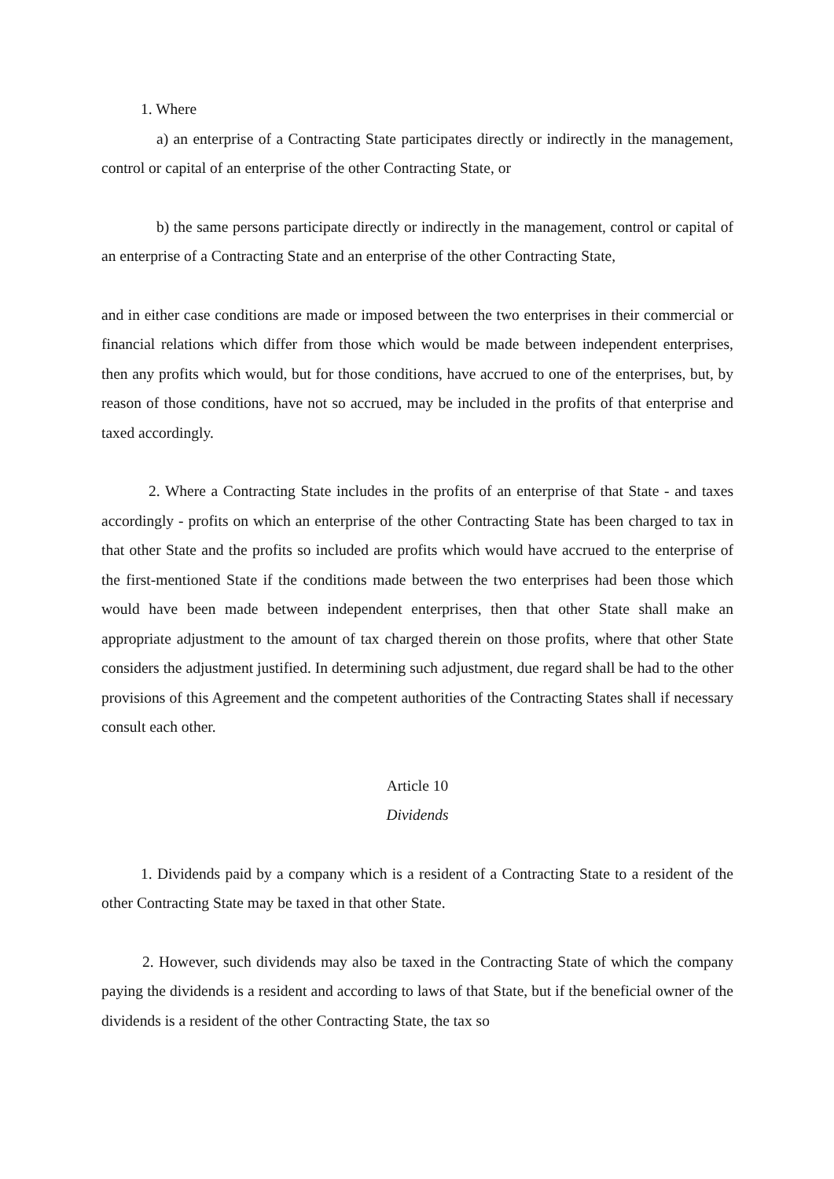1. Where
a) an enterprise of a Contracting State participates directly or indirectly in the management, control or capital of an enterprise of the other Contracting State, or
b) the same persons participate directly or indirectly in the management, control or capital of an enterprise of a Contracting State and an enterprise of the other Contracting State,
and in either case conditions are made or imposed between the two enterprises in their commercial or financial relations which differ from those which would be made between independent enterprises, then any profits which would, but for those conditions, have accrued to one of the enterprises, but, by reason of those conditions, have not so accrued, may be included in the profits of that enterprise and taxed accordingly.
2. Where a Contracting State includes in the profits of an enterprise of that State - and taxes accordingly - profits on which an enterprise of the other Contracting State has been charged to tax in that other State and the profits so included are profits which would have accrued to the enterprise of the first-mentioned State if the conditions made between the two enterprises had been those which would have been made between independent enterprises, then that other State shall make an appropriate adjustment to the amount of tax charged therein on those profits, where that other State considers the adjustment justified. In determining such adjustment, due regard shall be had to the other provisions of this Agreement and the competent authorities of the Contracting States shall if necessary consult each other.
Article 10
Dividends
1. Dividends paid by a company which is a resident of a Contracting State to a resident of the other Contracting State may be taxed in that other State.
2. However, such dividends may also be taxed in the Contracting State of which the company paying the dividends is a resident and according to laws of that State, but if the beneficial owner of the dividends is a resident of the other Contracting State, the tax so